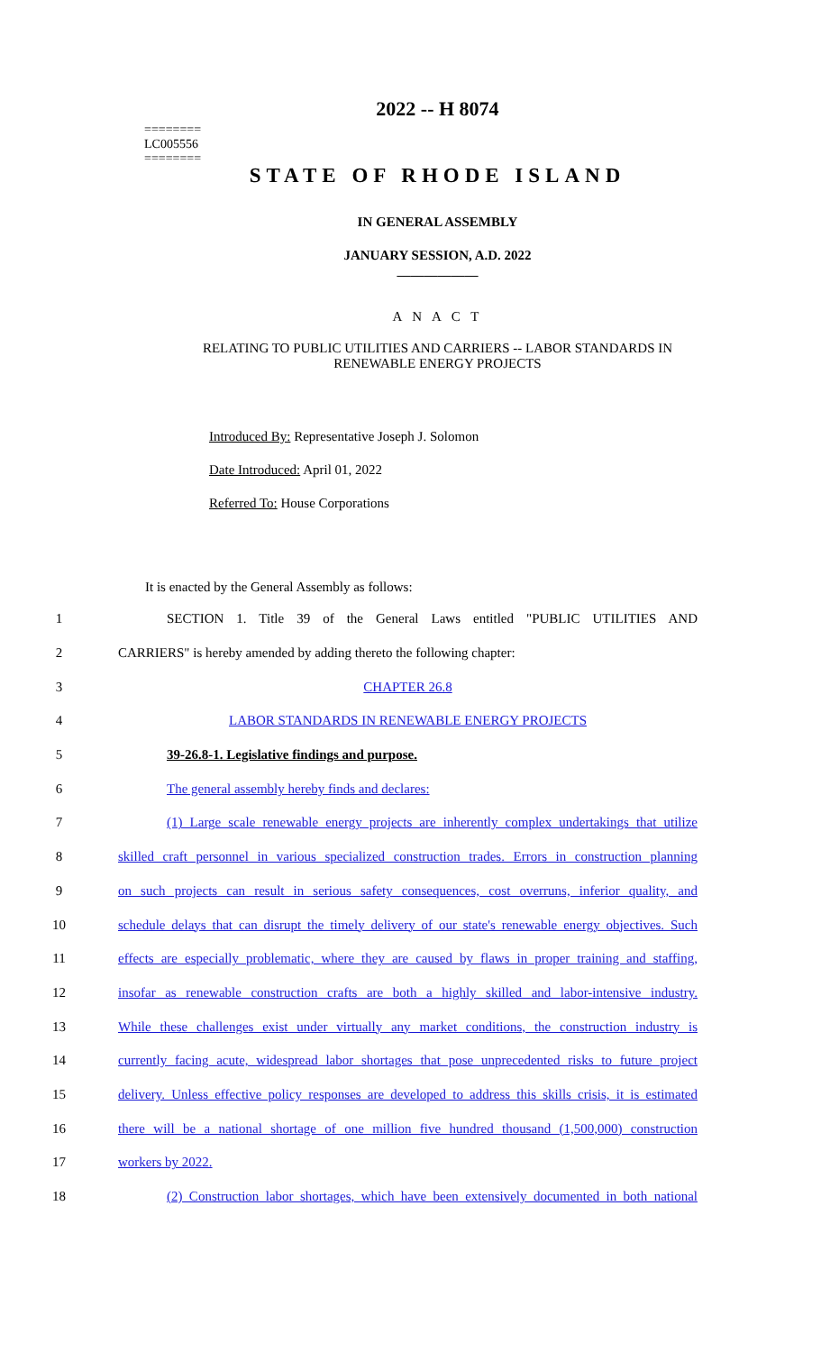========
LC005556
========
2022 -- H 8074
STATE OF RHODE ISLAND
IN GENERAL ASSEMBLY
JANUARY SESSION, A.D. 2022
____________
A N A C T
RELATING TO PUBLIC UTILITIES AND CARRIERS -- LABOR STANDARDS IN
RENEWABLE ENERGY PROJECTS
Introduced By: Representative Joseph J. Solomon
Date Introduced: April 01, 2022
Referred To: House Corporations
It is enacted by the General Assembly as follows:
1 SECTION 1. Title 39 of the General Laws entitled "PUBLIC UTILITIES AND
2 CARRIERS" is hereby amended by adding thereto the following chapter:
3 CHAPTER 26.8
4 LABOR STANDARDS IN RENEWABLE ENERGY PROJECTS
5 39-26.8-1. Legislative findings and purpose.
6 The general assembly hereby finds and declares:
7 (1) Large scale renewable energy projects are inherently complex undertakings that utilize
8 skilled craft personnel in various specialized construction trades. Errors in construction planning
9 on such projects can result in serious safety consequences, cost overruns, inferior quality, and
10 schedule delays that can disrupt the timely delivery of our state's renewable energy objectives. Such
11 effects are especially problematic, where they are caused by flaws in proper training and staffing,
12 insofar as renewable construction crafts are both a highly skilled and labor-intensive industry.
13 While these challenges exist under virtually any market conditions, the construction industry is
14 currently facing acute, widespread labor shortages that pose unprecedented risks to future project
15 delivery. Unless effective policy responses are developed to address this skills crisis, it is estimated
16 there will be a national shortage of one million five hundred thousand (1,500,000) construction
17 workers by 2022.
18 (2) Construction labor shortages, which have been extensively documented in both national